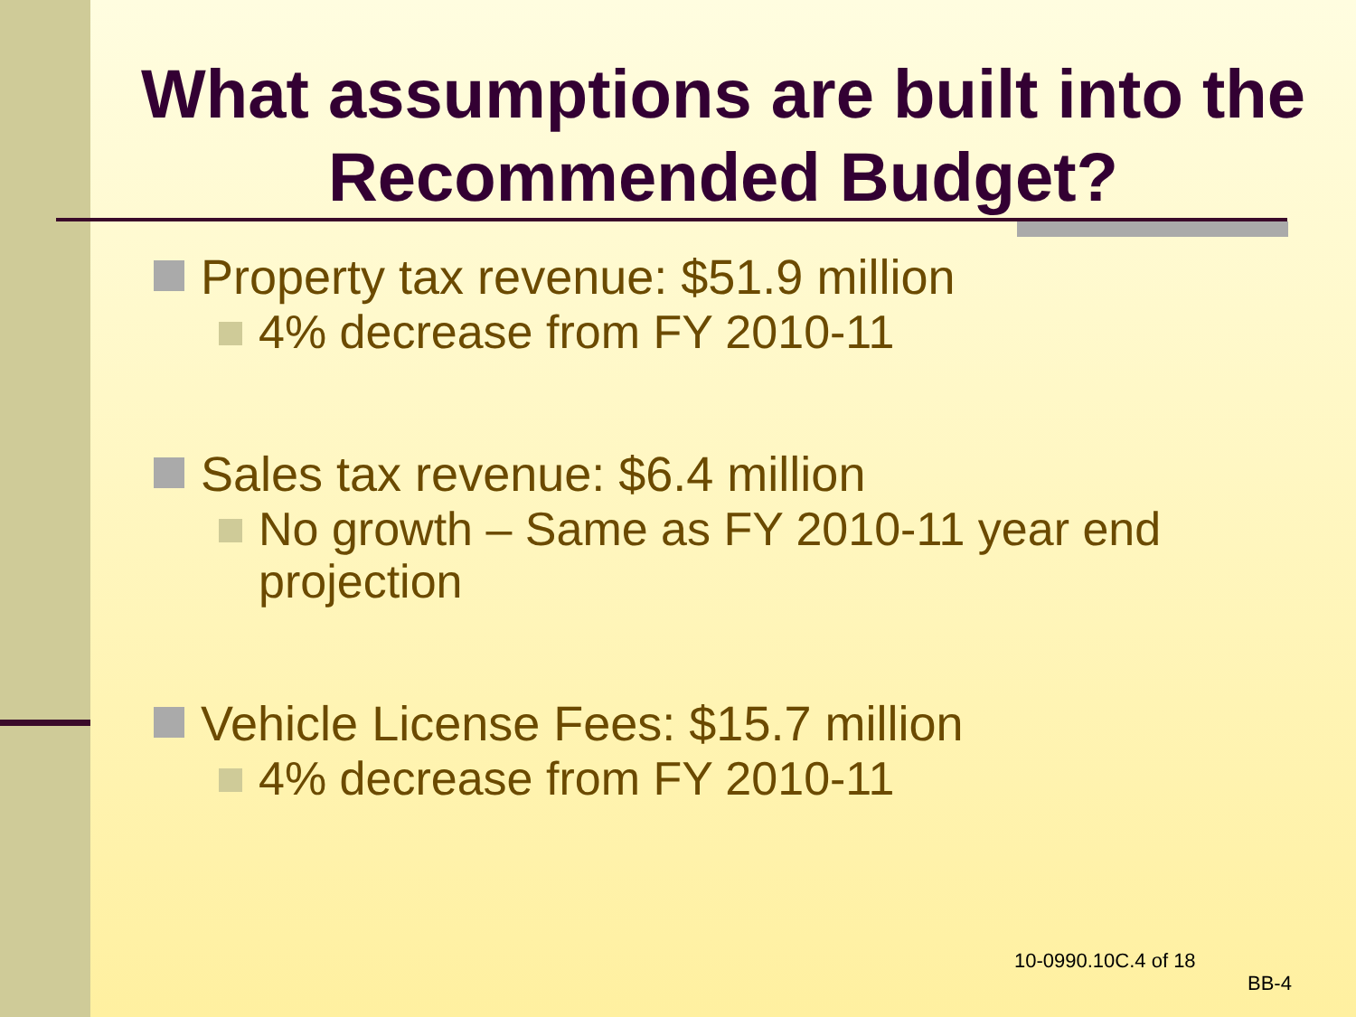What assumptions are built into the Recommended Budget?
Property tax revenue: $51.9 million
4% decrease from FY 2010-11
Sales tax revenue: $6.4 million
No growth – Same as FY 2010-11 year end projection
Vehicle License Fees: $15.7 million
4% decrease from FY 2010-11
10-0990.10C.4 of 18
BB-4